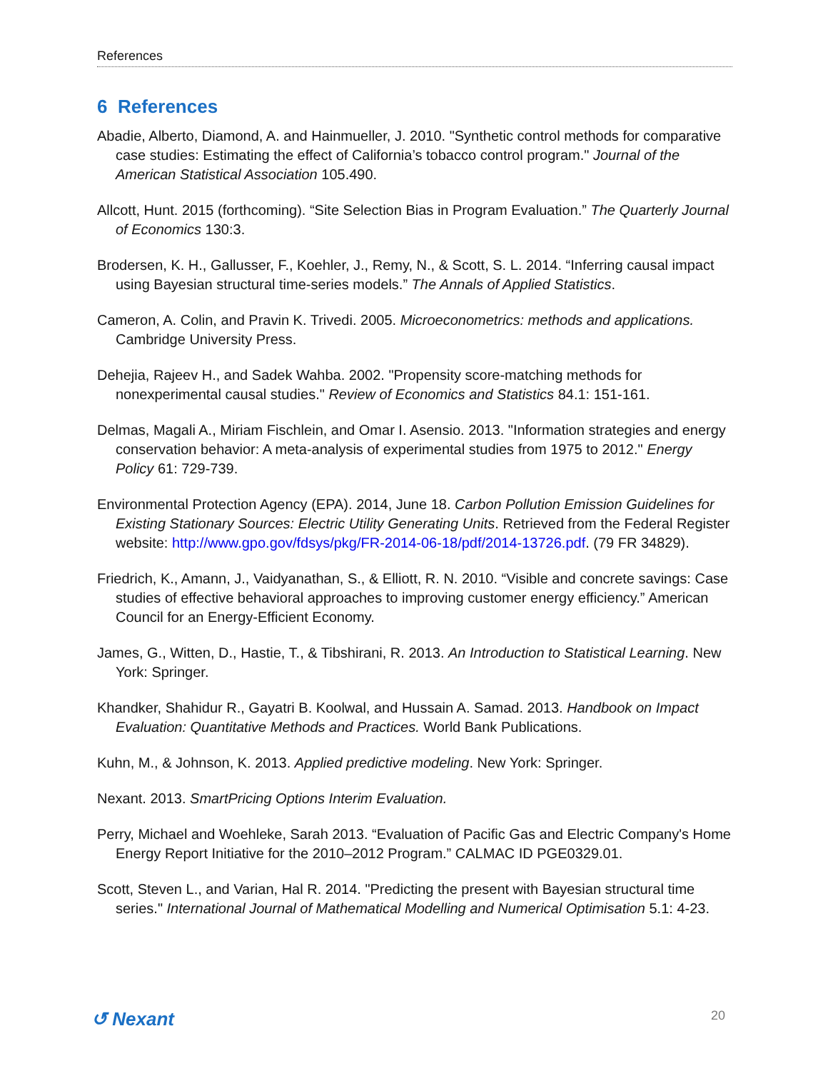References
6 References
Abadie, Alberto, Diamond, A. and Hainmueller, J. 2010. "Synthetic control methods for comparative case studies: Estimating the effect of California’s tobacco control program." Journal of the American Statistical Association 105.490.
Allcott, Hunt. 2015 (forthcoming). “Site Selection Bias in Program Evaluation.” The Quarterly Journal of Economics 130:3.
Brodersen, K. H., Gallusser, F., Koehler, J., Remy, N., & Scott, S. L. 2014. “Inferring causal impact using Bayesian structural time-series models.” The Annals of Applied Statistics.
Cameron, A. Colin, and Pravin K. Trivedi. 2005. Microeconometrics: methods and applications. Cambridge University Press.
Dehejia, Rajeev H., and Sadek Wahba. 2002. "Propensity score-matching methods for nonexperimental causal studies." Review of Economics and Statistics 84.1: 151-161.
Delmas, Magali A., Miriam Fischlein, and Omar I. Asensio. 2013. "Information strategies and energy conservation behavior: A meta-analysis of experimental studies from 1975 to 2012." Energy Policy 61: 729-739.
Environmental Protection Agency (EPA). 2014, June 18. Carbon Pollution Emission Guidelines for Existing Stationary Sources: Electric Utility Generating Units. Retrieved from the Federal Register website: http://www.gpo.gov/fdsys/pkg/FR-2014-06-18/pdf/2014-13726.pdf. (79 FR 34829).
Friedrich, K., Amann, J., Vaidyanathan, S., & Elliott, R. N. 2010. “Visible and concrete savings: Case studies of effective behavioral approaches to improving customer energy efficiency.” American Council for an Energy-Efficient Economy.
James, G., Witten, D., Hastie, T., & Tibshirani, R. 2013. An Introduction to Statistical Learning. New York: Springer.
Khandker, Shahidur R., Gayatri B. Koolwal, and Hussain A. Samad. 2013. Handbook on Impact Evaluation: Quantitative Methods and Practices. World Bank Publications.
Kuhn, M., & Johnson, K. 2013. Applied predictive modeling. New York: Springer.
Nexant. 2013. SmartPricing Options Interim Evaluation.
Perry, Michael and Woehleke, Sarah 2013. “Evaluation of Pacific Gas and Electric Company's Home Energy Report Initiative for the 2010–2012 Program.” CALMAC ID PGE0329.01.
Scott, Steven L., and Varian, Hal R. 2014. "Predicting the present with Bayesian structural time series." International Journal of Mathematical Modelling and Numerical Optimisation 5.1: 4-23.
↺ Nexant 20